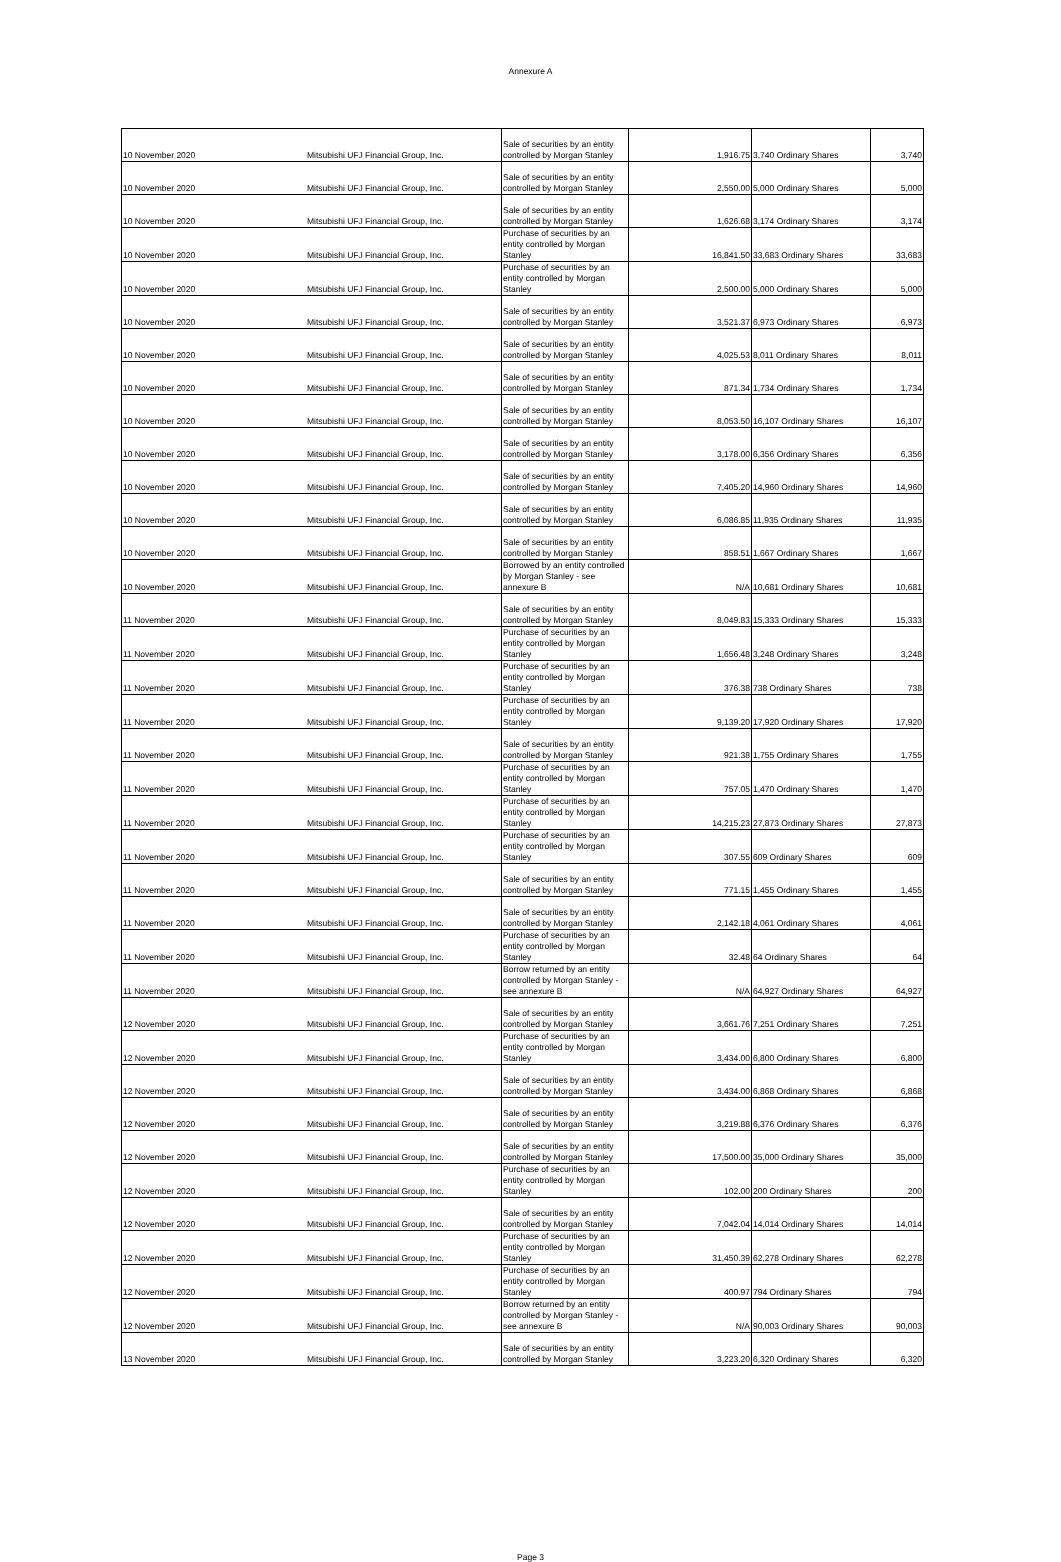Annexure A
| 10 November 2020 | Mitsubishi UFJ Financial Group, Inc. | Sale of securities by an entity controlled by Morgan Stanley | 1,916.75 | 3,740 Ordinary Shares | 3,740 |
| 10 November 2020 | Mitsubishi UFJ Financial Group, Inc. | Sale of securities by an entity controlled by Morgan Stanley | 2,550.00 | 5,000 Ordinary Shares | 5,000 |
| 10 November 2020 | Mitsubishi UFJ Financial Group, Inc. | Sale of securities by an entity controlled by Morgan Stanley | 1,626.68 | 3,174 Ordinary Shares | 3,174 |
| 10 November 2020 | Mitsubishi UFJ Financial Group, Inc. | Purchase of securities by an entity controlled by Morgan Stanley | 16,841.50 | 33,683 Ordinary Shares | 33,683 |
| 10 November 2020 | Mitsubishi UFJ Financial Group, Inc. | Purchase of securities by an entity controlled by Morgan Stanley | 2,500.00 | 5,000 Ordinary Shares | 5,000 |
| 10 November 2020 | Mitsubishi UFJ Financial Group, Inc. | Sale of securities by an entity controlled by Morgan Stanley | 3,521.37 | 6,973 Ordinary Shares | 6,973 |
| 10 November 2020 | Mitsubishi UFJ Financial Group, Inc. | Sale of securities by an entity controlled by Morgan Stanley | 4,025.53 | 8,011 Ordinary Shares | 8,011 |
| 10 November 2020 | Mitsubishi UFJ Financial Group, Inc. | Sale of securities by an entity controlled by Morgan Stanley | 871.34 | 1,734 Ordinary Shares | 1,734 |
| 10 November 2020 | Mitsubishi UFJ Financial Group, Inc. | Sale of securities by an entity controlled by Morgan Stanley | 8,053.50 | 16,107 Ordinary Shares | 16,107 |
| 10 November 2020 | Mitsubishi UFJ Financial Group, Inc. | Sale of securities by an entity controlled by Morgan Stanley | 3,178.00 | 6,356 Ordinary Shares | 6,356 |
| 10 November 2020 | Mitsubishi UFJ Financial Group, Inc. | Sale of securities by an entity controlled by Morgan Stanley | 7,405.20 | 14,960 Ordinary Shares | 14,960 |
| 10 November 2020 | Mitsubishi UFJ Financial Group, Inc. | Sale of securities by an entity controlled by Morgan Stanley | 6,086.85 | 11,935 Ordinary Shares | 11,935 |
| 10 November 2020 | Mitsubishi UFJ Financial Group, Inc. | Sale of securities by an entity controlled by Morgan Stanley | 858.51 | 1,667 Ordinary Shares | 1,667 |
| 10 November 2020 | Mitsubishi UFJ Financial Group, Inc. | Borrowed by an entity controlled by Morgan Stanley - see annexure B | N/A | 10,681 Ordinary Shares | 10,681 |
| 11 November 2020 | Mitsubishi UFJ Financial Group, Inc. | Sale of securities by an entity controlled by Morgan Stanley | 8,049.83 | 15,333 Ordinary Shares | 15,333 |
| 11 November 2020 | Mitsubishi UFJ Financial Group, Inc. | Purchase of securities by an entity controlled by Morgan Stanley | 1,656.48 | 3,248 Ordinary Shares | 3,248 |
| 11 November 2020 | Mitsubishi UFJ Financial Group, Inc. | Purchase of securities by an entity controlled by Morgan Stanley | 376.38 | 738 Ordinary Shares | 738 |
| 11 November 2020 | Mitsubishi UFJ Financial Group, Inc. | Purchase of securities by an entity controlled by Morgan Stanley | 9,139.20 | 17,920 Ordinary Shares | 17,920 |
| 11 November 2020 | Mitsubishi UFJ Financial Group, Inc. | Sale of securities by an entity controlled by Morgan Stanley | 921.38 | 1,755 Ordinary Shares | 1,755 |
| 11 November 2020 | Mitsubishi UFJ Financial Group, Inc. | Purchase of securities by an entity controlled by Morgan Stanley | 757.05 | 1,470 Ordinary Shares | 1,470 |
| 11 November 2020 | Mitsubishi UFJ Financial Group, Inc. | Purchase of securities by an entity controlled by Morgan Stanley | 14,215.23 | 27,873 Ordinary Shares | 27,873 |
| 11 November 2020 | Mitsubishi UFJ Financial Group, Inc. | Purchase of securities by an entity controlled by Morgan Stanley | 307.55 | 609 Ordinary Shares | 609 |
| 11 November 2020 | Mitsubishi UFJ Financial Group, Inc. | Sale of securities by an entity controlled by Morgan Stanley | 771.15 | 1,455 Ordinary Shares | 1,455 |
| 11 November 2020 | Mitsubishi UFJ Financial Group, Inc. | Sale of securities by an entity controlled by Morgan Stanley | 2,142.18 | 4,061 Ordinary Shares | 4,061 |
| 11 November 2020 | Mitsubishi UFJ Financial Group, Inc. | Purchase of securities by an entity controlled by Morgan Stanley | 32.48 | 64 Ordinary Shares | 64 |
| 11 November 2020 | Mitsubishi UFJ Financial Group, Inc. | Borrow returned by an entity controlled by Morgan Stanley - see annexure B | N/A | 64,927 Ordinary Shares | 64,927 |
| 12 November 2020 | Mitsubishi UFJ Financial Group, Inc. | Sale of securities by an entity controlled by Morgan Stanley | 3,661.76 | 7,251 Ordinary Shares | 7,251 |
| 12 November 2020 | Mitsubishi UFJ Financial Group, Inc. | Purchase of securities by an entity controlled by Morgan Stanley | 3,434.00 | 6,800 Ordinary Shares | 6,800 |
| 12 November 2020 | Mitsubishi UFJ Financial Group, Inc. | Sale of securities by an entity controlled by Morgan Stanley | 3,434.00 | 6,868 Ordinary Shares | 6,868 |
| 12 November 2020 | Mitsubishi UFJ Financial Group, Inc. | Sale of securities by an entity controlled by Morgan Stanley | 3,219.88 | 6,376 Ordinary Shares | 6,376 |
| 12 November 2020 | Mitsubishi UFJ Financial Group, Inc. | Sale of securities by an entity controlled by Morgan Stanley | 17,500.00 | 35,000 Ordinary Shares | 35,000 |
| 12 November 2020 | Mitsubishi UFJ Financial Group, Inc. | Purchase of securities by an entity controlled by Morgan Stanley | 102.00 | 200 Ordinary Shares | 200 |
| 12 November 2020 | Mitsubishi UFJ Financial Group, Inc. | Sale of securities by an entity controlled by Morgan Stanley | 7,042.04 | 14,014 Ordinary Shares | 14,014 |
| 12 November 2020 | Mitsubishi UFJ Financial Group, Inc. | Purchase of securities by an entity controlled by Morgan Stanley | 31,450.39 | 62,278 Ordinary Shares | 62,278 |
| 12 November 2020 | Mitsubishi UFJ Financial Group, Inc. | Purchase of securities by an entity controlled by Morgan Stanley | 400.97 | 794 Ordinary Shares | 794 |
| 12 November 2020 | Mitsubishi UFJ Financial Group, Inc. | Borrow returned by an entity controlled by Morgan Stanley - see annexure B | N/A | 90,003 Ordinary Shares | 90,003 |
| 13 November 2020 | Mitsubishi UFJ Financial Group, Inc. | Sale of securities by an entity controlled by Morgan Stanley | 3,223.20 | 6,320 Ordinary Shares | 6,320 |
Page 3